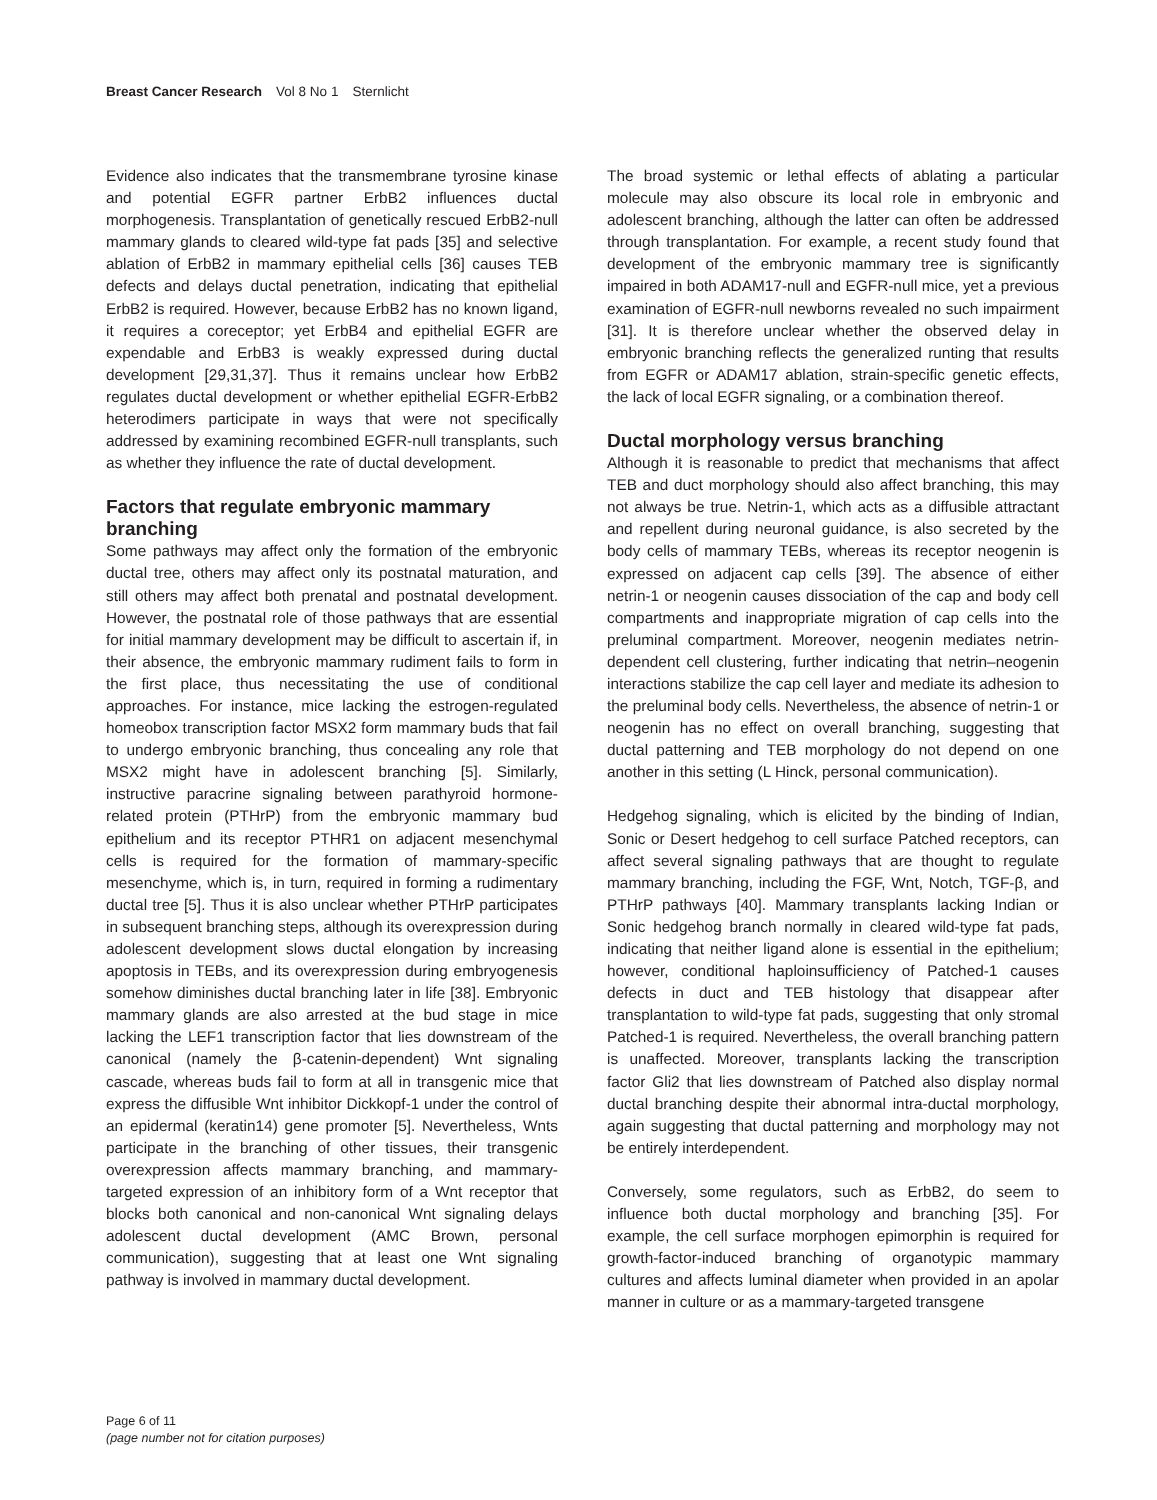Breast Cancer Research Vol 8 No 1 Sternlicht
Evidence also indicates that the transmembrane tyrosine kinase and potential EGFR partner ErbB2 influences ductal morphogenesis. Transplantation of genetically rescued ErbB2-null mammary glands to cleared wild-type fat pads [35] and selective ablation of ErbB2 in mammary epithelial cells [36] causes TEB defects and delays ductal penetration, indicating that epithelial ErbB2 is required. However, because ErbB2 has no known ligand, it requires a coreceptor; yet ErbB4 and epithelial EGFR are expendable and ErbB3 is weakly expressed during ductal development [29,31,37]. Thus it remains unclear how ErbB2 regulates ductal development or whether epithelial EGFR-ErbB2 heterodimers participate in ways that were not specifically addressed by examining recombined EGFR-null transplants, such as whether they influence the rate of ductal development.
Factors that regulate embryonic mammary branching
Some pathways may affect only the formation of the embryonic ductal tree, others may affect only its postnatal maturation, and still others may affect both prenatal and postnatal development. However, the postnatal role of those pathways that are essential for initial mammary development may be difficult to ascertain if, in their absence, the embryonic mammary rudiment fails to form in the first place, thus necessitating the use of conditional approaches. For instance, mice lacking the estrogen-regulated homeobox transcription factor MSX2 form mammary buds that fail to undergo embryonic branching, thus concealing any role that MSX2 might have in adolescent branching [5]. Similarly, instructive paracrine signaling between parathyroid hormone-related protein (PTHrP) from the embryonic mammary bud epithelium and its receptor PTHR1 on adjacent mesenchymal cells is required for the formation of mammary-specific mesenchyme, which is, in turn, required in forming a rudimentary ductal tree [5]. Thus it is also unclear whether PTHrP participates in subsequent branching steps, although its overexpression during adolescent development slows ductal elongation by increasing apoptosis in TEBs, and its overexpression during embryogenesis somehow diminishes ductal branching later in life [38]. Embryonic mammary glands are also arrested at the bud stage in mice lacking the LEF1 transcription factor that lies downstream of the canonical (namely the β-catenin-dependent) Wnt signaling cascade, whereas buds fail to form at all in transgenic mice that express the diffusible Wnt inhibitor Dickkopf-1 under the control of an epidermal (keratin14) gene promoter [5]. Nevertheless, Wnts participate in the branching of other tissues, their transgenic overexpression affects mammary branching, and mammary-targeted expression of an inhibitory form of a Wnt receptor that blocks both canonical and non-canonical Wnt signaling delays adolescent ductal development (AMC Brown, personal communication), suggesting that at least one Wnt signaling pathway is involved in mammary ductal development.
The broad systemic or lethal effects of ablating a particular molecule may also obscure its local role in embryonic and adolescent branching, although the latter can often be addressed through transplantation. For example, a recent study found that development of the embryonic mammary tree is significantly impaired in both ADAM17-null and EGFR-null mice, yet a previous examination of EGFR-null newborns revealed no such impairment [31]. It is therefore unclear whether the observed delay in embryonic branching reflects the generalized runting that results from EGFR or ADAM17 ablation, strain-specific genetic effects, the lack of local EGFR signaling, or a combination thereof.
Ductal morphology versus branching
Although it is reasonable to predict that mechanisms that affect TEB and duct morphology should also affect branching, this may not always be true. Netrin-1, which acts as a diffusible attractant and repellent during neuronal guidance, is also secreted by the body cells of mammary TEBs, whereas its receptor neogenin is expressed on adjacent cap cells [39]. The absence of either netrin-1 or neogenin causes dissociation of the cap and body cell compartments and inappropriate migration of cap cells into the preluminal compartment. Moreover, neogenin mediates netrin-dependent cell clustering, further indicating that netrin–neogenin interactions stabilize the cap cell layer and mediate its adhesion to the preluminal body cells. Nevertheless, the absence of netrin-1 or neogenin has no effect on overall branching, suggesting that ductal patterning and TEB morphology do not depend on one another in this setting (L Hinck, personal communication).
Hedgehog signaling, which is elicited by the binding of Indian, Sonic or Desert hedgehog to cell surface Patched receptors, can affect several signaling pathways that are thought to regulate mammary branching, including the FGF, Wnt, Notch, TGF-β, and PTHrP pathways [40]. Mammary transplants lacking Indian or Sonic hedgehog branch normally in cleared wild-type fat pads, indicating that neither ligand alone is essential in the epithelium; however, conditional haploinsufficiency of Patched-1 causes defects in duct and TEB histology that disappear after transplantation to wild-type fat pads, suggesting that only stromal Patched-1 is required. Nevertheless, the overall branching pattern is unaffected. Moreover, transplants lacking the transcription factor Gli2 that lies downstream of Patched also display normal ductal branching despite their abnormal intra-ductal morphology, again suggesting that ductal patterning and morphology may not be entirely interdependent.
Conversely, some regulators, such as ErbB2, do seem to influence both ductal morphology and branching [35]. For example, the cell surface morphogen epimorphin is required for growth-factor-induced branching of organotypic mammary cultures and affects luminal diameter when provided in an apolar manner in culture or as a mammary-targeted transgene
Page 6 of 11
(page number not for citation purposes)